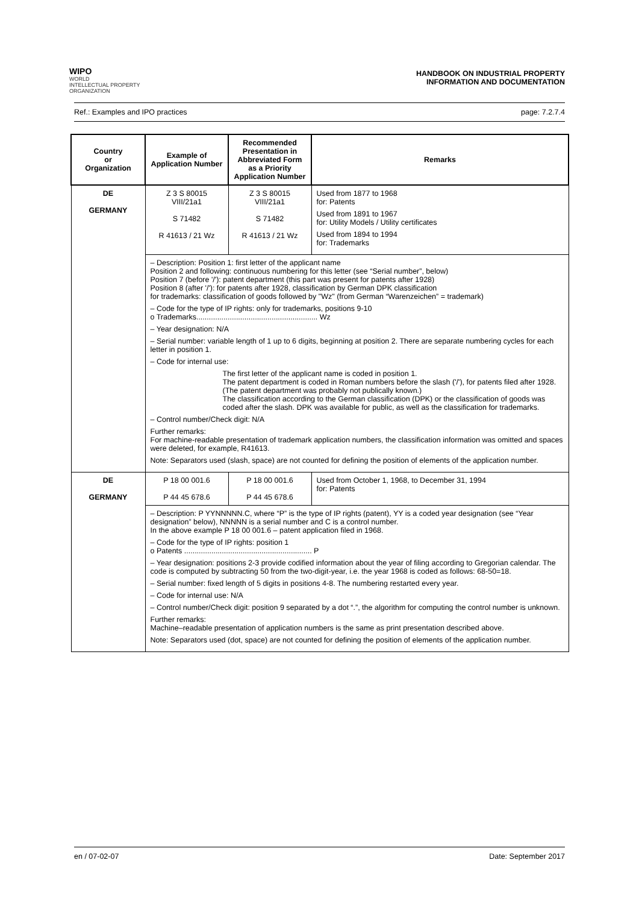WIPO
WORLD
INTELLECTUAL PROPERTY
ORGANIZATION
HANDBOOK ON INDUSTRIAL PROPERTY
INFORMATION AND DOCUMENTATION
Ref.: Examples and IPO practices page: 7.2.7.4
| Country or Organization | Example of Application Number | Recommended Presentation in Abbreviated Form as a Priority Application Number | Remarks |
| --- | --- | --- | --- |
| DE GERMANY | Z 3 S 80015 VIII/21a1 S 71482 R 41613 / 21 Wz | Z 3 S 80015 VIII/21a1 S 71482 R 41613 / 21 Wz | Used from 1877 to 1968 for: Patents Used from 1891 to 1967 for: Utility Models / Utility certificates Used from 1894 to 1994 for: Trademarks |
| | – Description: Position 1: first letter of the applicant name Position 2 and following: continuous numbering for this letter (see “Serial number”, below) Position 7 (before '/'): patent department (this part was present for patents after 1928) Position 8 (after '/'): for patents after 1928, classification by German DPK classification for trademarks: classification of goods followed by "Wz" (from German “Warenzeichen” = trademark) – Code for the type of IP rights: only for trademarks, positions 9-10 o Trademarks.......................................................... Wz – Year designation: N/A – Serial number: variable length of 1 up to 6 digits, beginning at position 2. There are separate numbering cycles for each letter in position 1. – Code for internal use: The first letter of the applicant name is coded in position 1. The patent department is coded in Roman numbers before the slash ('/'), for patents filed after 1928. (The patent department was probably not publically known.) The classification according to the German classification (DPK) or the classification of goods was coded after the slash. DPK was available for public, as well as the classification for trademarks. – Control number/Check digit: N/A Further remarks: For machine-readable presentation of trademark application numbers, the classification information was omitted and spaces were deleted, for example, R41613. Note: Separators used (slash, space) are not counted for defining the position of elements of the application number. | | |
| DE GERMANY | P 18 00 001.6 P 44 45 678.6 | P 18 00 001.6 P 44 45 678.6 | Used from October 1, 1968, to December 31, 1994 for: Patents |
| | – Description: P YYNNNNN.C, where “P” is the type of IP rights (patent), YY is a coded year designation (see “Year designation” below), NNNNN is a serial number and C is a control number. In the above example P 18 00 001.6 – patent application filed in 1968. – Code for the type of IP rights: position 1 o Patents ............................................................. P – Year designation: positions 2-3 provide codified information about the year of filing according to Gregorian calendar. The code is computed by subtracting 50 from the two-digit-year, i.e. the year 1968 is coded as follows: 68-50=18. – Serial number: fixed length of 5 digits in positions 4-8. The numbering restarted every year. – Code for internal use: N/A – Control number/Check digit: position 9 separated by a dot “.”, the algorithm for computing the control number is unknown. Further remarks: Machine–readable presentation of application numbers is the same as print presentation described above. Note: Separators used (dot, space) are not counted for defining the position of elements of the application number. | | |
en / 07-02-07 Date: September 2017